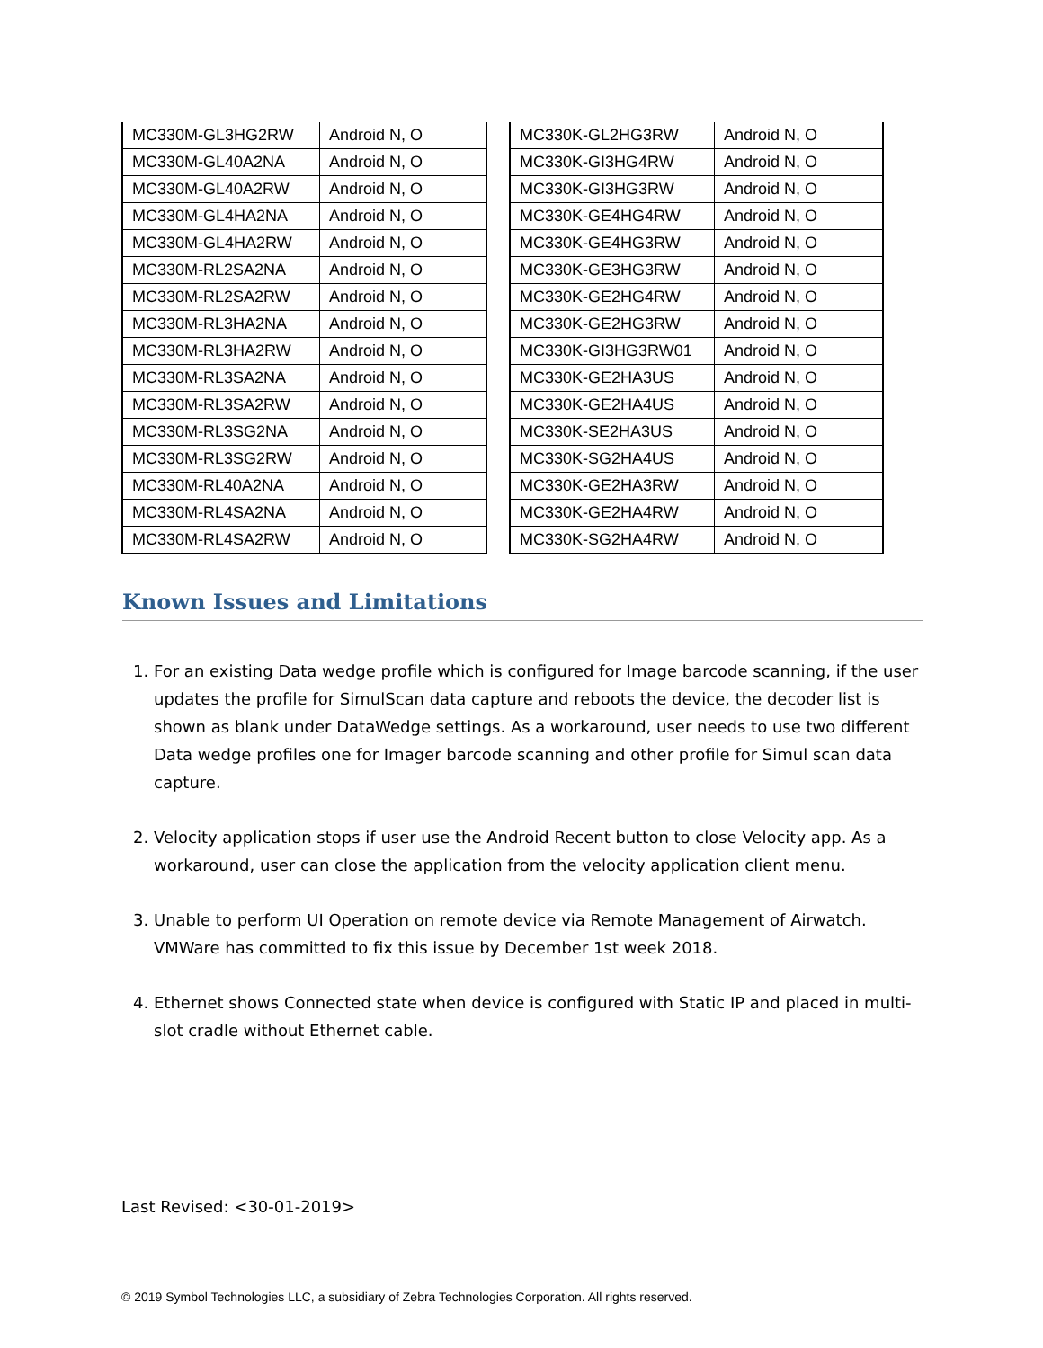| MC330M-GL3HG2RW | Android N, O |
| MC330M-GL40A2NA | Android N, O |
| MC330M-GL40A2RW | Android N, O |
| MC330M-GL4HA2NA | Android N, O |
| MC330M-GL4HA2RW | Android N, O |
| MC330M-RL2SA2NA | Android N, O |
| MC330M-RL2SA2RW | Android N, O |
| MC330M-RL3HA2NA | Android N, O |
| MC330M-RL3HA2RW | Android N, O |
| MC330M-RL3SA2NA | Android N, O |
| MC330M-RL3SA2RW | Android N, O |
| MC330M-RL3SG2NA | Android N, O |
| MC330M-RL3SG2RW | Android N, O |
| MC330M-RL40A2NA | Android N, O |
| MC330M-RL4SA2NA | Android N, O |
| MC330M-RL4SA2RW | Android N, O |
| MC330K-GL2HG3RW | Android N, O |
| MC330K-GI3HG4RW | Android N, O |
| MC330K-GI3HG3RW | Android N, O |
| MC330K-GE4HG4RW | Android N, O |
| MC330K-GE4HG3RW | Android N, O |
| MC330K-GE3HG3RW | Android N, O |
| MC330K-GE2HG4RW | Android N, O |
| MC330K-GE2HG3RW | Android N, O |
| MC330K-GI3HG3RW01 | Android N, O |
| MC330K-GE2HA3US | Android N, O |
| MC330K-GE2HA4US | Android N, O |
| MC330K-SE2HA3US | Android N, O |
| MC330K-SG2HA4US | Android N, O |
| MC330K-GE2HA3RW | Android N, O |
| MC330K-GE2HA4RW | Android N, O |
| MC330K-SG2HA4RW | Android N, O |
Known Issues and Limitations
1. For an existing Data wedge profile which is configured for Image barcode scanning, if the user updates the profile for SimulScan data capture and reboots the device, the decoder list is shown as blank under DataWedge settings. As a workaround, user needs to use two different Data wedge profiles one for Imager barcode scanning and other profile for Simul scan data capture.
2. Velocity application stops if user use the Android Recent button to close Velocity app. As a workaround, user can close the application from the velocity application client menu.
3. Unable to perform UI Operation on remote device via Remote Management of Airwatch. VMWare has committed to fix this issue by December 1st week 2018.
4. Ethernet shows Connected state when device is configured with Static IP and placed in multi-slot cradle without Ethernet cable.
Last Revised: <30-01-2019>
© 2019 Symbol Technologies LLC, a subsidiary of Zebra Technologies Corporation. All rights reserved.